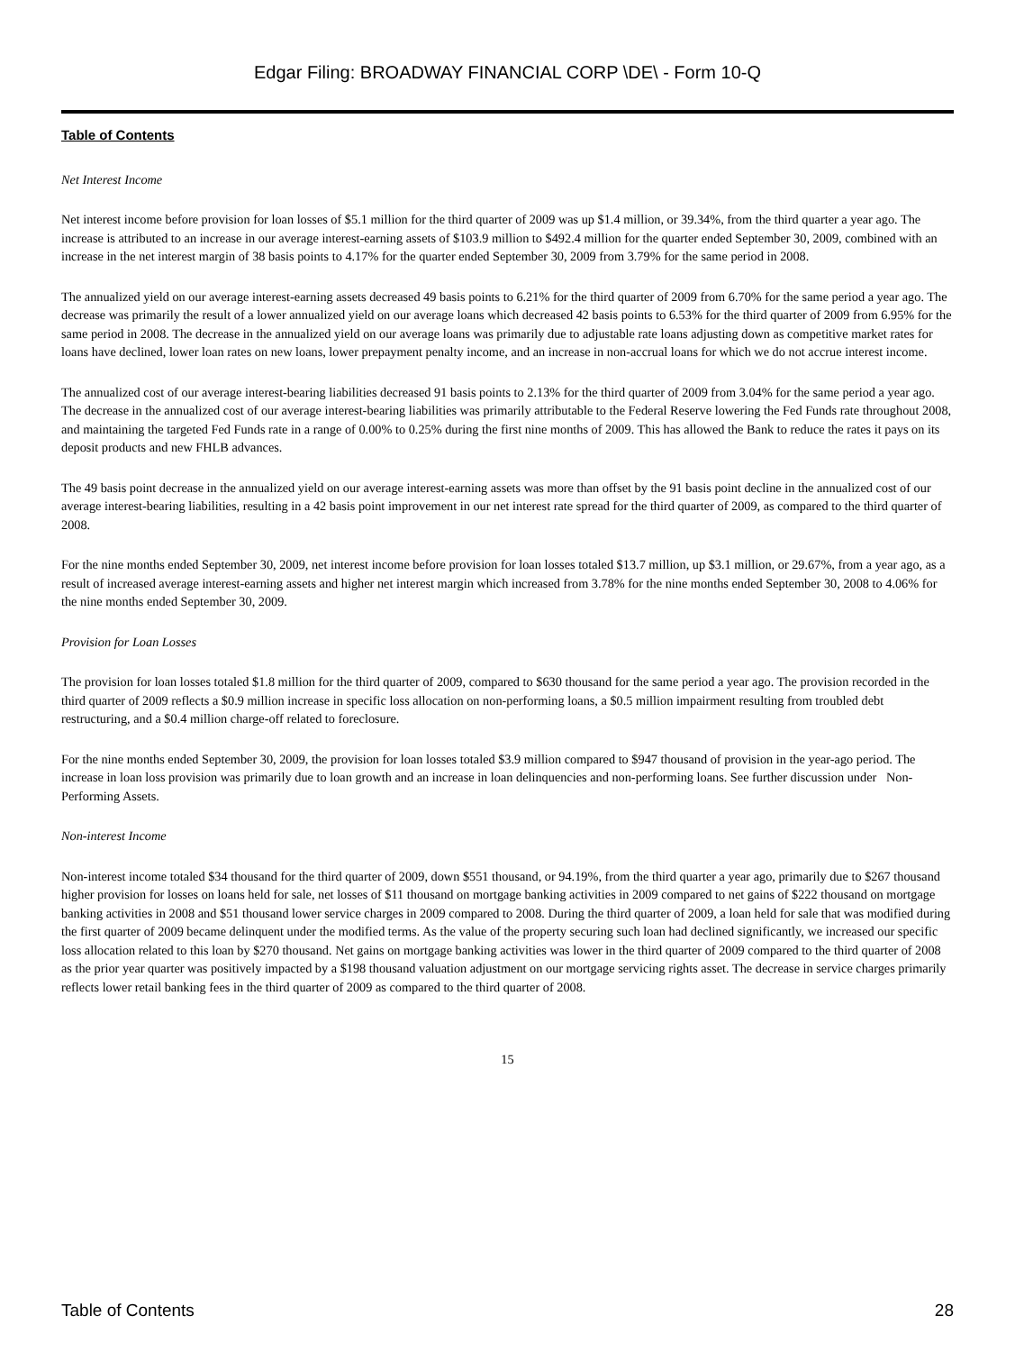Edgar Filing: BROADWAY FINANCIAL CORP \DE\ - Form 10-Q
Table of Contents
Net Interest Income
Net interest income before provision for loan losses of $5.1 million for the third quarter of 2009 was up $1.4 million, or 39.34%, from the third quarter a year ago. The increase is attributed to an increase in our average interest-earning assets of $103.9 million to $492.4 million for the quarter ended September 30, 2009, combined with an increase in the net interest margin of 38 basis points to 4.17% for the quarter ended September 30, 2009 from 3.79% for the same period in 2008.
The annualized yield on our average interest-earning assets decreased 49 basis points to 6.21% for the third quarter of 2009 from 6.70% for the same period a year ago. The decrease was primarily the result of a lower annualized yield on our average loans which decreased 42 basis points to 6.53% for the third quarter of 2009 from 6.95% for the same period in 2008. The decrease in the annualized yield on our average loans was primarily due to adjustable rate loans adjusting down as competitive market rates for loans have declined, lower loan rates on new loans, lower prepayment penalty income, and an increase in non-accrual loans for which we do not accrue interest income.
The annualized cost of our average interest-bearing liabilities decreased 91 basis points to 2.13% for the third quarter of 2009 from 3.04% for the same period a year ago. The decrease in the annualized cost of our average interest-bearing liabilities was primarily attributable to the Federal Reserve lowering the Fed Funds rate throughout 2008, and maintaining the targeted Fed Funds rate in a range of 0.00% to 0.25% during the first nine months of 2009. This has allowed the Bank to reduce the rates it pays on its deposit products and new FHLB advances.
The 49 basis point decrease in the annualized yield on our average interest-earning assets was more than offset by the 91 basis point decline in the annualized cost of our average interest-bearing liabilities, resulting in a 42 basis point improvement in our net interest rate spread for the third quarter of 2009, as compared to the third quarter of 2008.
For the nine months ended September 30, 2009, net interest income before provision for loan losses totaled $13.7 million, up $3.1 million, or 29.67%, from a year ago, as a result of increased average interest-earning assets and higher net interest margin which increased from 3.78% for the nine months ended September 30, 2008 to 4.06% for the nine months ended September 30, 2009.
Provision for Loan Losses
The provision for loan losses totaled $1.8 million for the third quarter of 2009, compared to $630 thousand for the same period a year ago. The provision recorded in the third quarter of 2009 reflects a $0.9 million increase in specific loss allocation on non-performing loans, a $0.5 million impairment resulting from troubled debt restructuring, and a $0.4 million charge-off related to foreclosure.
For the nine months ended September 30, 2009, the provision for loan losses totaled $3.9 million compared to $947 thousand of provision in the year-ago period. The increase in loan loss provision was primarily due to loan growth and an increase in loan delinquencies and non-performing loans. See further discussion under Non-Performing Assets.
Non-interest Income
Non-interest income totaled $34 thousand for the third quarter of 2009, down $551 thousand, or 94.19%, from the third quarter a year ago, primarily due to $267 thousand higher provision for losses on loans held for sale, net losses of $11 thousand on mortgage banking activities in 2009 compared to net gains of $222 thousand on mortgage banking activities in 2008 and $51 thousand lower service charges in 2009 compared to 2008. During the third quarter of 2009, a loan held for sale that was modified during the first quarter of 2009 became delinquent under the modified terms. As the value of the property securing such loan had declined significantly, we increased our specific loss allocation related to this loan by $270 thousand. Net gains on mortgage banking activities was lower in the third quarter of 2009 compared to the third quarter of 2008 as the prior year quarter was positively impacted by a $198 thousand valuation adjustment on our mortgage servicing rights asset. The decrease in service charges primarily reflects lower retail banking fees in the third quarter of 2009 as compared to the third quarter of 2008.
15
Table of Contents 28